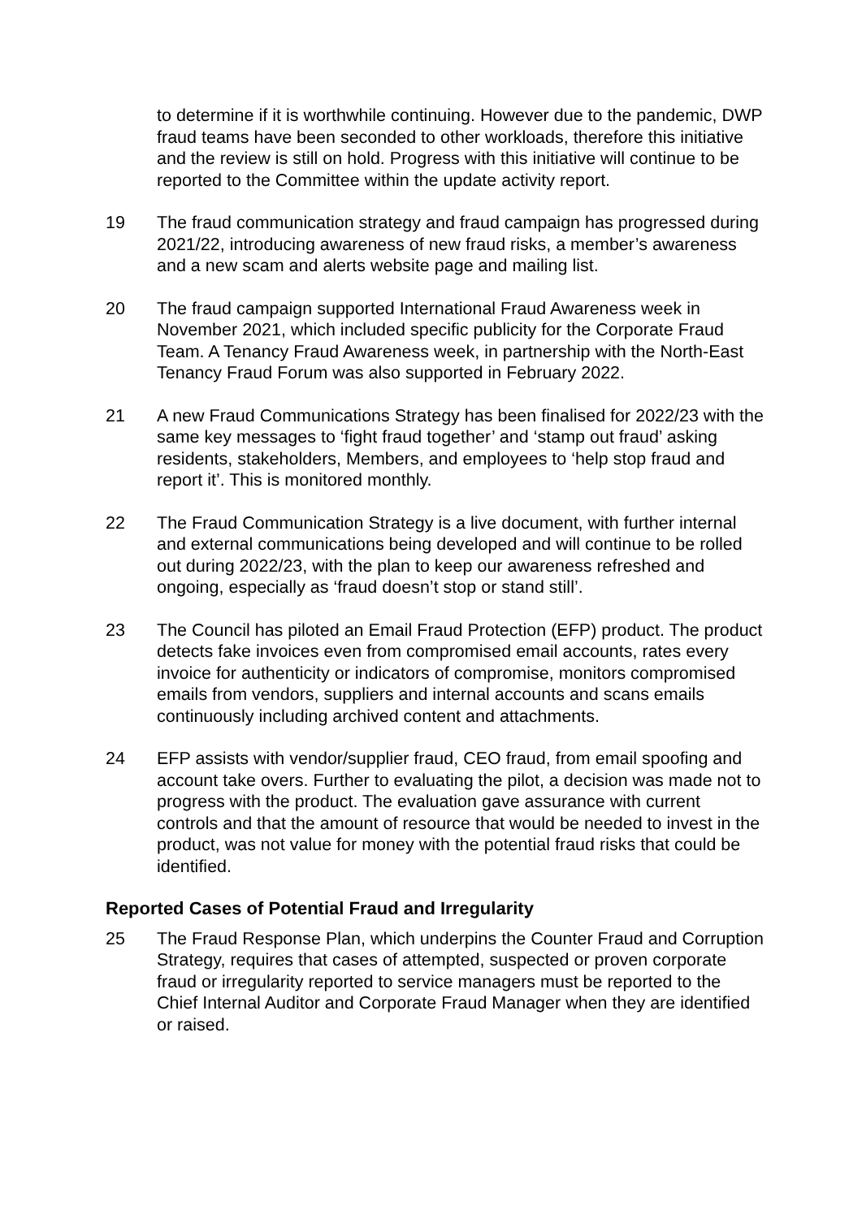to determine if it is worthwhile continuing. However due to the pandemic, DWP fraud teams have been seconded to other workloads, therefore this initiative and the review is still on hold. Progress with this initiative will continue to be reported to the Committee within the update activity report.
19 The fraud communication strategy and fraud campaign has progressed during 2021/22, introducing awareness of new fraud risks, a member’s awareness and a new scam and alerts website page and mailing list.
20 The fraud campaign supported International Fraud Awareness week in November 2021, which included specific publicity for the Corporate Fraud Team. A Tenancy Fraud Awareness week, in partnership with the North-East Tenancy Fraud Forum was also supported in February 2022.
21 A new Fraud Communications Strategy has been finalised for 2022/23 with the same key messages to ‘fight fraud together’ and ‘stamp out fraud’ asking residents, stakeholders, Members, and employees to ‘help stop fraud and report it’. This is monitored monthly.
22 The Fraud Communication Strategy is a live document, with further internal and external communications being developed and will continue to be rolled out during 2022/23, with the plan to keep our awareness refreshed and ongoing, especially as ‘fraud doesn’t stop or stand still’.
23 The Council has piloted an Email Fraud Protection (EFP) product. The product detects fake invoices even from compromised email accounts, rates every invoice for authenticity or indicators of compromise, monitors compromised emails from vendors, suppliers and internal accounts and scans emails continuously including archived content and attachments.
24 EFP assists with vendor/supplier fraud, CEO fraud, from email spoofing and account take overs. Further to evaluating the pilot, a decision was made not to progress with the product. The evaluation gave assurance with current controls and that the amount of resource that would be needed to invest in the product, was not value for money with the potential fraud risks that could be identified.
Reported Cases of Potential Fraud and Irregularity
25 The Fraud Response Plan, which underpins the Counter Fraud and Corruption Strategy, requires that cases of attempted, suspected or proven corporate fraud or irregularity reported to service managers must be reported to the Chief Internal Auditor and Corporate Fraud Manager when they are identified or raised.